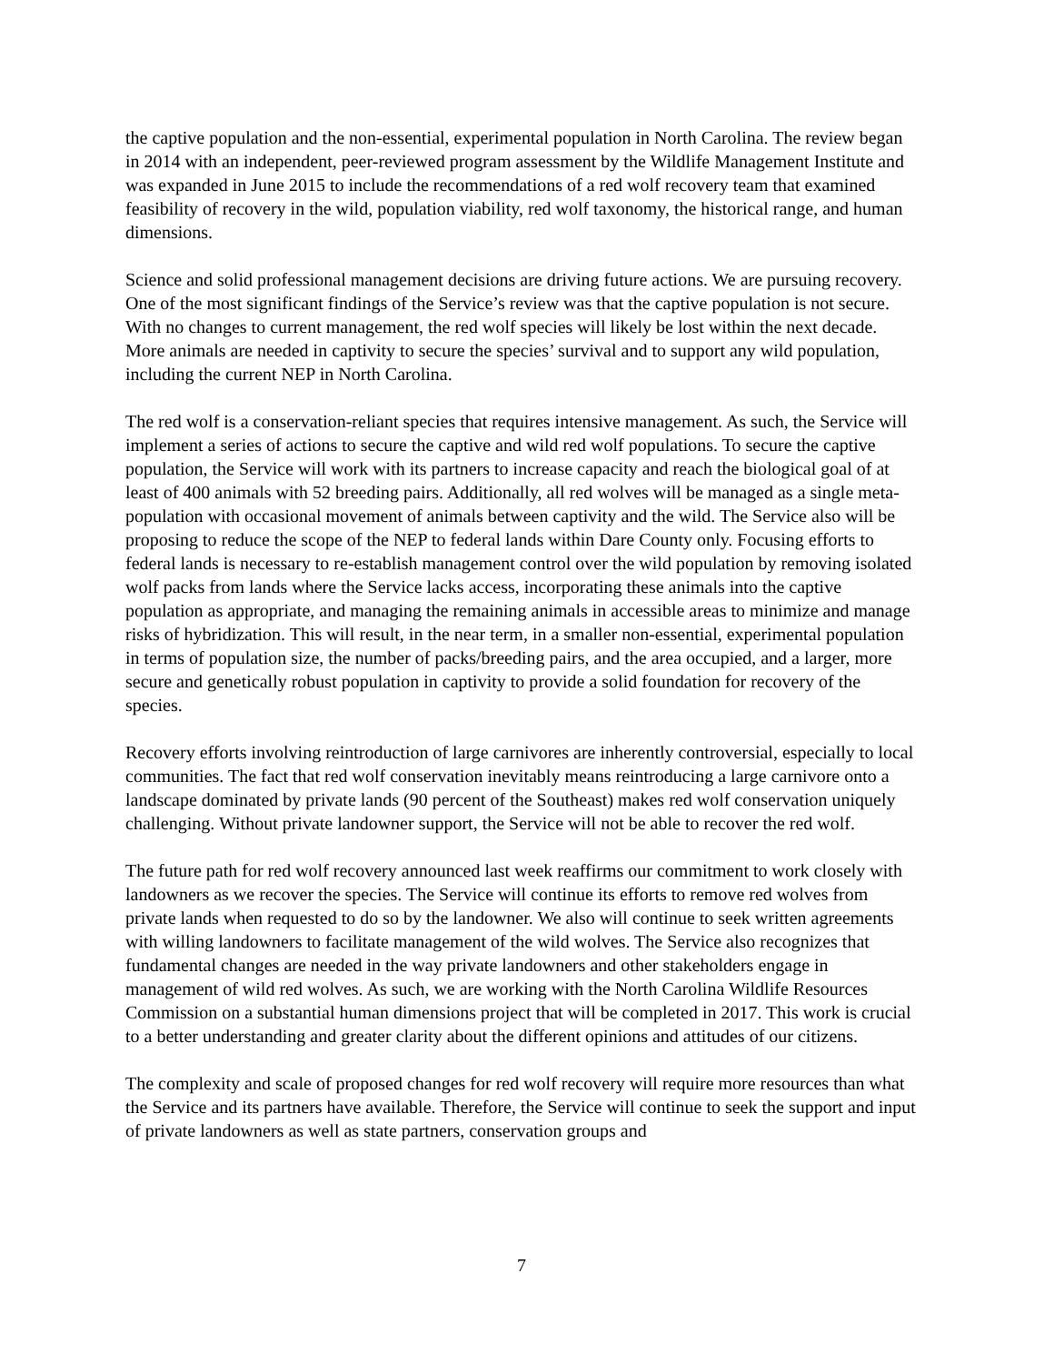the captive population and the non-essential, experimental population in North Carolina. The review began in 2014 with an independent, peer-reviewed program assessment by the Wildlife Management Institute and was expanded in June 2015 to include the recommendations of a red wolf recovery team that examined feasibility of recovery in the wild, population viability, red wolf taxonomy, the historical range, and human dimensions.
Science and solid professional management decisions are driving future actions. We are pursuing recovery. One of the most significant findings of the Service’s review was that the captive population is not secure. With no changes to current management, the red wolf species will likely be lost within the next decade. More animals are needed in captivity to secure the species’ survival and to support any wild population, including the current NEP in North Carolina.
The red wolf is a conservation-reliant species that requires intensive management. As such, the Service will implement a series of actions to secure the captive and wild red wolf populations. To secure the captive population, the Service will work with its partners to increase capacity and reach the biological goal of at least of 400 animals with 52 breeding pairs. Additionally, all red wolves will be managed as a single meta-population with occasional movement of animals between captivity and the wild. The Service also will be proposing to reduce the scope of the NEP to federal lands within Dare County only. Focusing efforts to federal lands is necessary to re-establish management control over the wild population by removing isolated wolf packs from lands where the Service lacks access, incorporating these animals into the captive population as appropriate, and managing the remaining animals in accessible areas to minimize and manage risks of hybridization. This will result, in the near term, in a smaller non-essential, experimental population in terms of population size, the number of packs/breeding pairs, and the area occupied, and a larger, more secure and genetically robust population in captivity to provide a solid foundation for recovery of the species.
Recovery efforts involving reintroduction of large carnivores are inherently controversial, especially to local communities. The fact that red wolf conservation inevitably means reintroducing a large carnivore onto a landscape dominated by private lands (90 percent of the Southeast) makes red wolf conservation uniquely challenging. Without private landowner support, the Service will not be able to recover the red wolf.
The future path for red wolf recovery announced last week reaffirms our commitment to work closely with landowners as we recover the species. The Service will continue its efforts to remove red wolves from private lands when requested to do so by the landowner. We also will continue to seek written agreements with willing landowners to facilitate management of the wild wolves. The Service also recognizes that fundamental changes are needed in the way private landowners and other stakeholders engage in management of wild red wolves. As such, we are working with the North Carolina Wildlife Resources Commission on a substantial human dimensions project that will be completed in 2017. This work is crucial to a better understanding and greater clarity about the different opinions and attitudes of our citizens.
The complexity and scale of proposed changes for red wolf recovery will require more resources than what the Service and its partners have available. Therefore, the Service will continue to seek the support and input of private landowners as well as state partners, conservation groups and
7